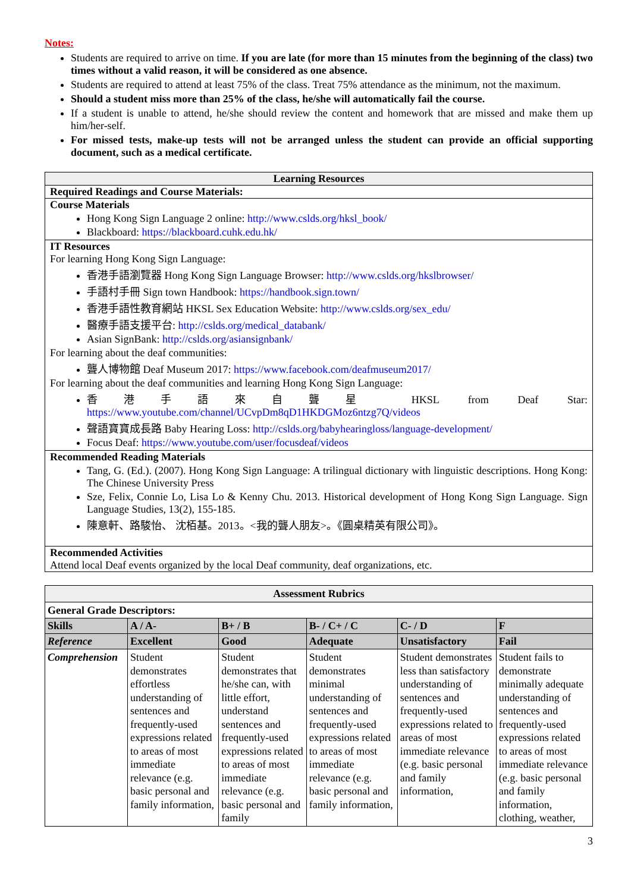Notes:
Students are required to arrive on time. If you are late (for more than 15 minutes from the beginning of the class) two times without a valid reason, it will be considered as one absence.
Students are required to attend at least 75% of the class. Treat 75% attendance as the minimum, not the maximum.
Should a student miss more than 25% of the class, he/she will automatically fail the course.
If a student is unable to attend, he/she should review the content and homework that are missed and make them up him/her-self.
For missed tests, make-up tests will not be arranged unless the student can provide an official supporting document, such as a medical certificate.
| Learning Resources |
| Required Readings and Course Materials: |
| Course Materials Hong Kong Sign Language 2 online: http://www.cslds.org/hksl_book/ Blackboard: https://blackboard.cuhk.edu.hk/ |
| IT Resources For learning Hong Kong Sign Language: 香港手語瀏覽器 Hong Kong Sign Language Browser: http://www.cslds.org/hkslbrowser/ 手語村手冊 Sign town Handbook: https://handbook.sign.town/ 香港手語性教育網站 HKSL Sex Education Website: http://www.cslds.org/sex_edu/ 醫療手語支援平台: http://cslds.org/medical_databank/ Asian SignBank: http://cslds.org/asiansignbank/ For learning about the deaf communities: 聾人博物館 Deaf Museum 2017: https://www.facebook.com/deafmuseum2017/ For learning about the deaf communities and learning Hong Kong Sign Language: 香港手語來自聾星 HKSL from Deaf Star: https://www.youtube.com/channel/UCvpDm8qD1HKDGMoz6ntzg7Q/videos 聲語寶寶成長路 Baby Hearing Loss: http://cslds.org/babyhearingloss/language-development/ Focus Deaf: https://www.youtube.com/user/focusdeaf/videos |
| Recommended Reading Materials Tang, G. (Ed.). (2007). Hong Kong Sign Language: A trilingual dictionary with linguistic descriptions. Hong Kong: The Chinese University Press Sze, Felix, Connie Lo, Lisa Lo & Kenny Chu. 2013. Historical development of Hong Kong Sign Language. Sign Language Studies, 13(2), 155-185. 陳意軒、路駿怡、 沈栢基。2013。<我的聾人朋友>。《圓桌精英有限公司》。 |
| Recommended Activities Attend local Deaf events organized by the local Deaf community, deaf organizations, etc. |
| Assessment Rubrics | | | | | |
| General Grade Descriptors: | | | | | |
| Skills | A / A- | B+ / B | B- / C+ / C | C- / D | F |
| Reference | Excellent | Good | Adequate | Unsatisfactory | Fail |
| Comprehension | Student demonstrates effortless understanding of sentences and frequently-used expressions related to areas of most immediate relevance (e.g. basic personal and family information, | Student demonstrates that he/she can, with little effort, understand sentences and frequently-used expressions related to areas of most immediate relevance (e.g. basic personal and family | Student demonstrates minimal understanding of sentences and frequently-used expressions related to areas of most immediate relevance (e.g. basic personal and family information, | Student demonstrates less than satisfactory understanding of sentences and frequently-used expressions related to areas of most immediate relevance (e.g. basic personal and family information, | Student fails to demonstrate minimally adequate understanding of sentences and frequently-used expressions related to areas of most immediate relevance (e.g. basic personal and family information, clothing, weather, |
3